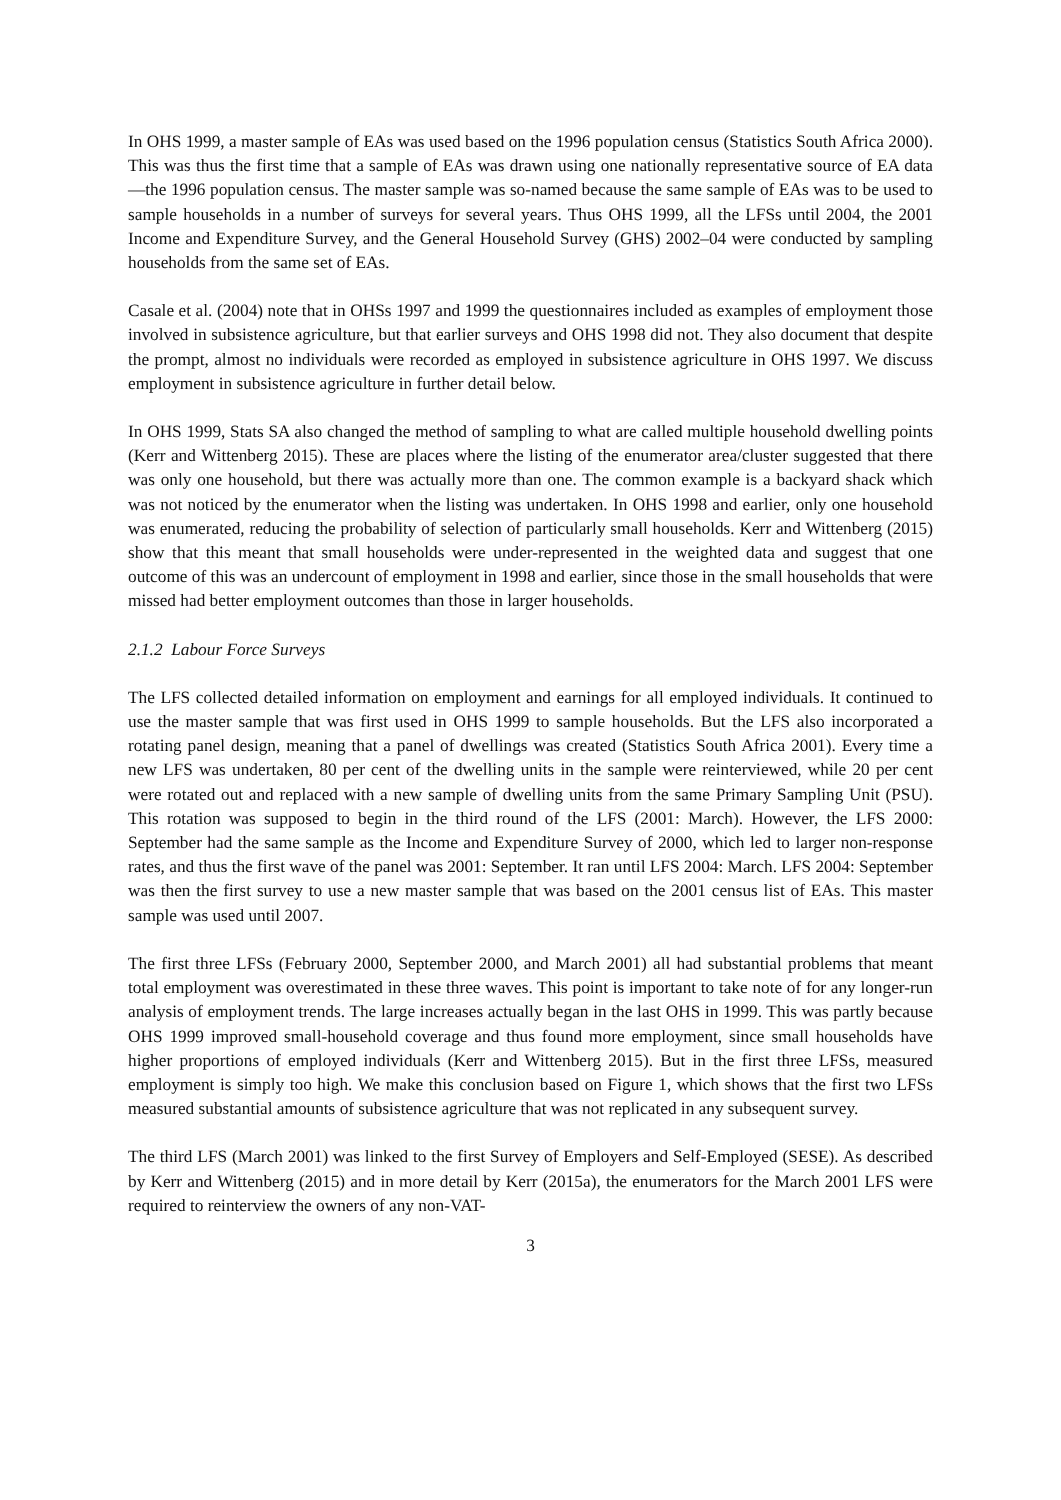In OHS 1999, a master sample of EAs was used based on the 1996 population census (Statistics South Africa 2000). This was thus the first time that a sample of EAs was drawn using one nationally representative source of EA data—the 1996 population census. The master sample was so-named because the same sample of EAs was to be used to sample households in a number of surveys for several years. Thus OHS 1999, all the LFSs until 2004, the 2001 Income and Expenditure Survey, and the General Household Survey (GHS) 2002–04 were conducted by sampling households from the same set of EAs.
Casale et al. (2004) note that in OHSs 1997 and 1999 the questionnaires included as examples of employment those involved in subsistence agriculture, but that earlier surveys and OHS 1998 did not. They also document that despite the prompt, almost no individuals were recorded as employed in subsistence agriculture in OHS 1997. We discuss employment in subsistence agriculture in further detail below.
In OHS 1999, Stats SA also changed the method of sampling to what are called multiple household dwelling points (Kerr and Wittenberg 2015). These are places where the listing of the enumerator area/cluster suggested that there was only one household, but there was actually more than one. The common example is a backyard shack which was not noticed by the enumerator when the listing was undertaken. In OHS 1998 and earlier, only one household was enumerated, reducing the probability of selection of particularly small households. Kerr and Wittenberg (2015) show that this meant that small households were under-represented in the weighted data and suggest that one outcome of this was an undercount of employment in 1998 and earlier, since those in the small households that were missed had better employment outcomes than those in larger households.
2.1.2 Labour Force Surveys
The LFS collected detailed information on employment and earnings for all employed individuals. It continued to use the master sample that was first used in OHS 1999 to sample households. But the LFS also incorporated a rotating panel design, meaning that a panel of dwellings was created (Statistics South Africa 2001). Every time a new LFS was undertaken, 80 per cent of the dwelling units in the sample were reinterviewed, while 20 per cent were rotated out and replaced with a new sample of dwelling units from the same Primary Sampling Unit (PSU). This rotation was supposed to begin in the third round of the LFS (2001: March). However, the LFS 2000: September had the same sample as the Income and Expenditure Survey of 2000, which led to larger non-response rates, and thus the first wave of the panel was 2001: September. It ran until LFS 2004: March. LFS 2004: September was then the first survey to use a new master sample that was based on the 2001 census list of EAs. This master sample was used until 2007.
The first three LFSs (February 2000, September 2000, and March 2001) all had substantial problems that meant total employment was overestimated in these three waves. This point is important to take note of for any longer-run analysis of employment trends. The large increases actually began in the last OHS in 1999. This was partly because OHS 1999 improved small-household coverage and thus found more employment, since small households have higher proportions of employed individuals (Kerr and Wittenberg 2015). But in the first three LFSs, measured employment is simply too high. We make this conclusion based on Figure 1, which shows that the first two LFSs measured substantial amounts of subsistence agriculture that was not replicated in any subsequent survey.
The third LFS (March 2001) was linked to the first Survey of Employers and Self-Employed (SESE). As described by Kerr and Wittenberg (2015) and in more detail by Kerr (2015a), the enumerators for the March 2001 LFS were required to reinterview the owners of any non-VAT-
3